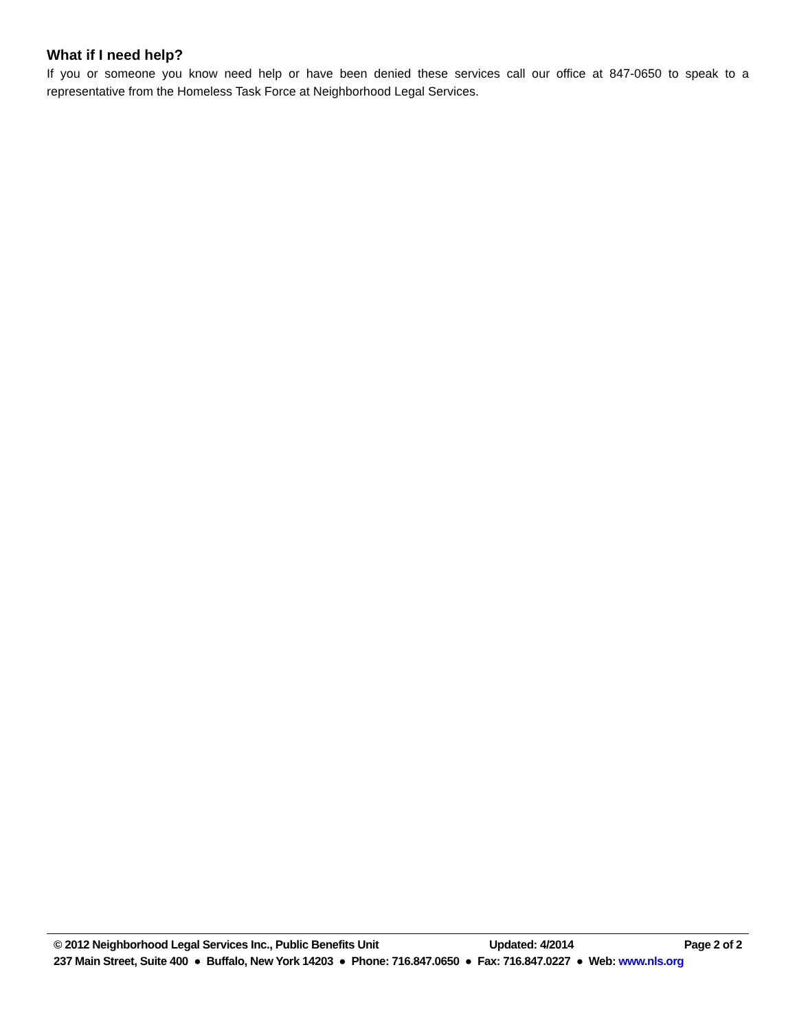What if I need help?
If you or someone you know need help or have been denied these services call our office at 847-0650 to speak to a representative from the Homeless Task Force at Neighborhood Legal Services.
© 2012 Neighborhood Legal Services Inc., Public Benefits Unit Updated: 4/2014 Page 2 of 2
237 Main Street, Suite 400 ● Buffalo, New York 14203 ● Phone: 716.847.0650 ● Fax: 716.847.0227 ● Web: www.nls.org